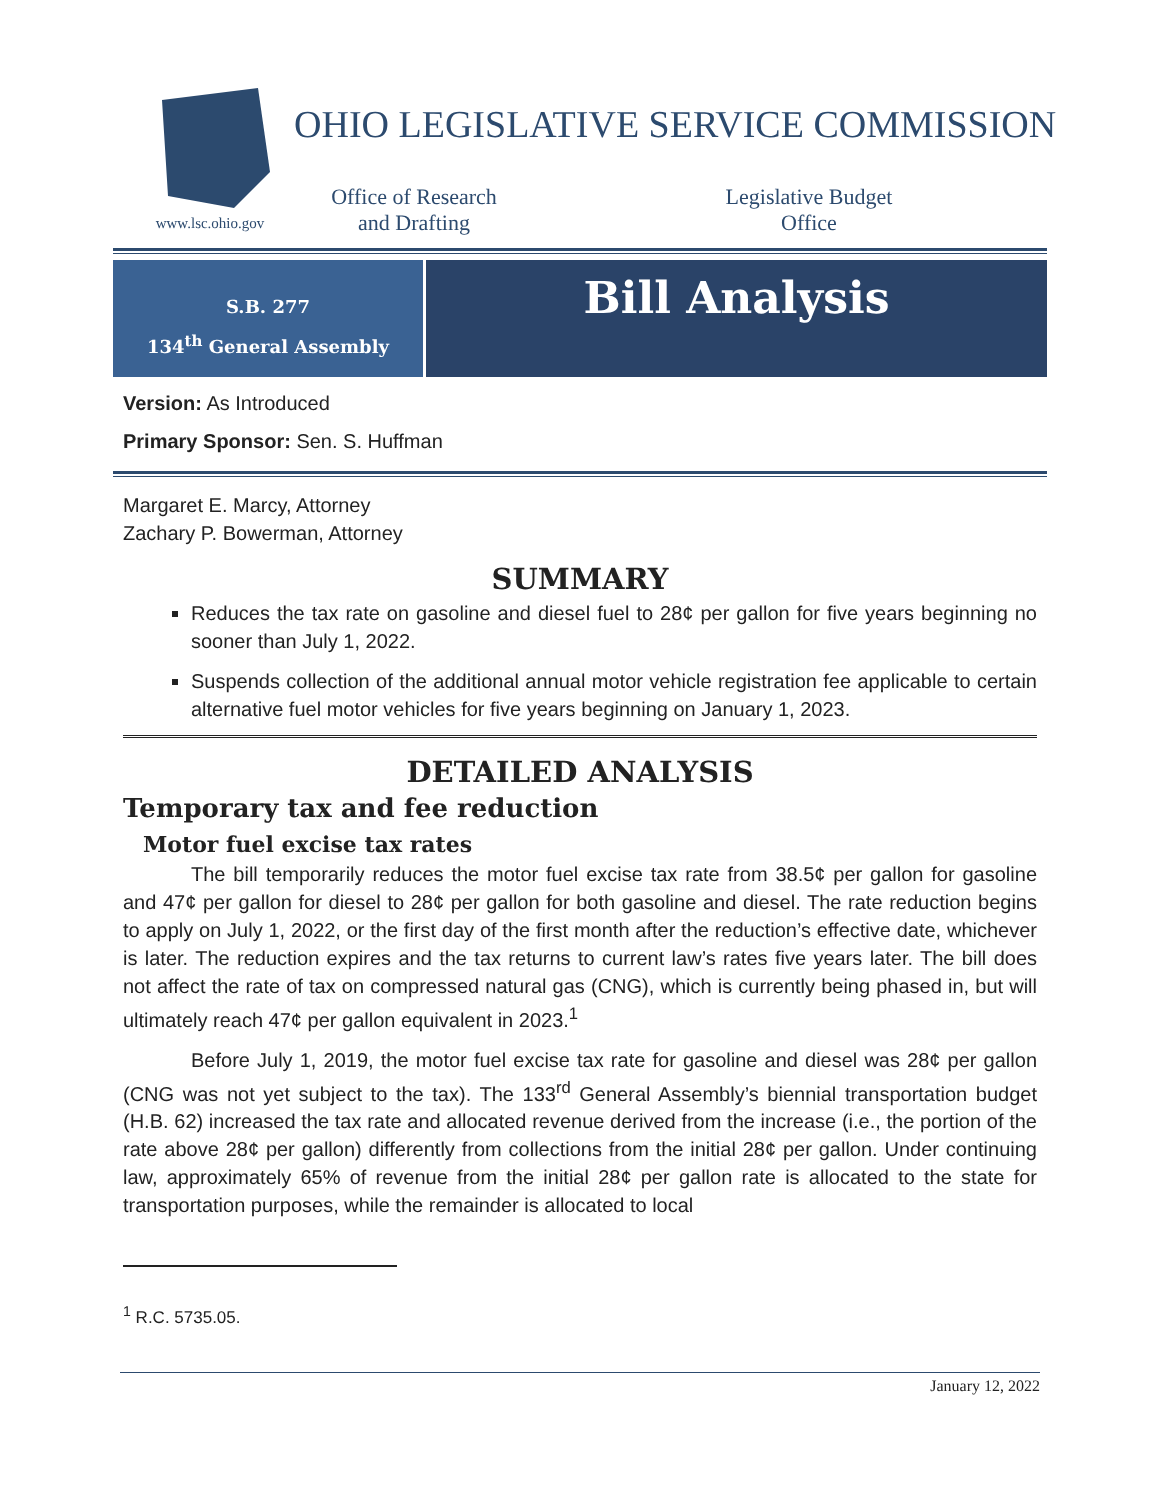www.lsc.ohio.gov
OHIO LEGISLATIVE SERVICE COMMISSION
Office of Research
and Drafting
Legislative Budget
Office
S.B. 277
134<sup>th</sup> General Assembly
Bill Analysis
Version: As Introduced
Primary Sponsor: Sen. S. Huffman
Margaret E. Marcy, Attorney
Zachary P. Bowerman, Attorney
SUMMARY
Reduces the tax rate on gasoline and diesel fuel to 28¢ per gallon for five years beginning no sooner than July 1, 2022.
Suspends collection of the additional annual motor vehicle registration fee applicable to certain alternative fuel motor vehicles for five years beginning on January 1, 2023.
DETAILED ANALYSIS
Temporary tax and fee reduction
Motor fuel excise tax rates
The bill temporarily reduces the motor fuel excise tax rate from 38.5¢ per gallon for gasoline and 47¢ per gallon for diesel to 28¢ per gallon for both gasoline and diesel. The rate reduction begins to apply on July 1, 2022, or the first day of the first month after the reduction’s effective date, whichever is later. The reduction expires and the tax returns to current law’s rates five years later. The bill does not affect the rate of tax on compressed natural gas (CNG), which is currently being phased in, but will ultimately reach 47¢ per gallon equivalent in 2023.<sup>1</sup>
Before July 1, 2019, the motor fuel excise tax rate for gasoline and diesel was 28¢ per gallon (CNG was not yet subject to the tax). The 133<sup>rd</sup> General Assembly’s biennial transportation budget (H.B. 62) increased the tax rate and allocated revenue derived from the increase (i.e., the portion of the rate above 28¢ per gallon) differently from collections from the initial 28¢ per gallon. Under continuing law, approximately 65% of revenue from the initial 28¢ per gallon rate is allocated to the state for transportation purposes, while the remainder is allocated to local
<sup>1</sup> R.C. 5735.05.
January 12, 2022